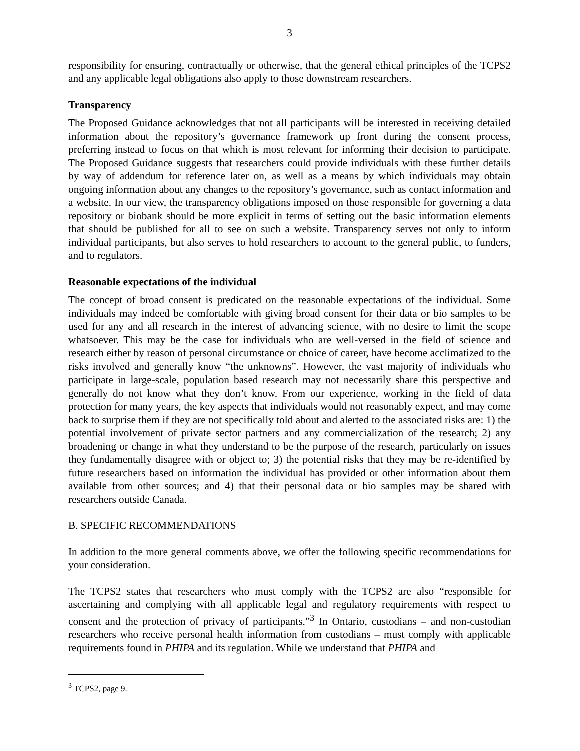3
responsibility for ensuring, contractually or otherwise, that the general ethical principles of the TCPS2 and any applicable legal obligations also apply to those downstream researchers.
Transparency
The Proposed Guidance acknowledges that not all participants will be interested in receiving detailed information about the repository’s governance framework up front during the consent process, preferring instead to focus on that which is most relevant for informing their decision to participate. The Proposed Guidance suggests that researchers could provide individuals with these further details by way of addendum for reference later on, as well as a means by which individuals may obtain ongoing information about any changes to the repository’s governance, such as contact information and a website. In our view, the transparency obligations imposed on those responsible for governing a data repository or biobank should be more explicit in terms of setting out the basic information elements that should be published for all to see on such a website. Transparency serves not only to inform individual participants, but also serves to hold researchers to account to the general public, to funders, and to regulators.
Reasonable expectations of the individual
The concept of broad consent is predicated on the reasonable expectations of the individual. Some individuals may indeed be comfortable with giving broad consent for their data or bio samples to be used for any and all research in the interest of advancing science, with no desire to limit the scope whatsoever. This may be the case for individuals who are well-versed in the field of science and research either by reason of personal circumstance or choice of career, have become acclimatized to the risks involved and generally know “the unknowns”. However, the vast majority of individuals who participate in large-scale, population based research may not necessarily share this perspective and generally do not know what they don’t know. From our experience, working in the field of data protection for many years, the key aspects that individuals would not reasonably expect, and may come back to surprise them if they are not specifically told about and alerted to the associated risks are: 1) the potential involvement of private sector partners and any commercialization of the research; 2) any broadening or change in what they understand to be the purpose of the research, particularly on issues they fundamentally disagree with or object to; 3) the potential risks that they may be re-identified by future researchers based on information the individual has provided or other information about them available from other sources; and 4) that their personal data or bio samples may be shared with researchers outside Canada.
B. SPECIFIC RECOMMENDATIONS
In addition to the more general comments above, we offer the following specific recommendations for your consideration.
The TCPS2 states that researchers who must comply with the TCPS2 are also “responsible for ascertaining and complying with all applicable legal and regulatory requirements with respect to consent and the protection of privacy of participants.”<sup>3</sup> In Ontario, custodians – and non-custodian researchers who receive personal health information from custodians – must comply with applicable requirements found in PHIPA and its regulation. While we understand that PHIPA and
<sup>3</sup> TCPS2, page 9.